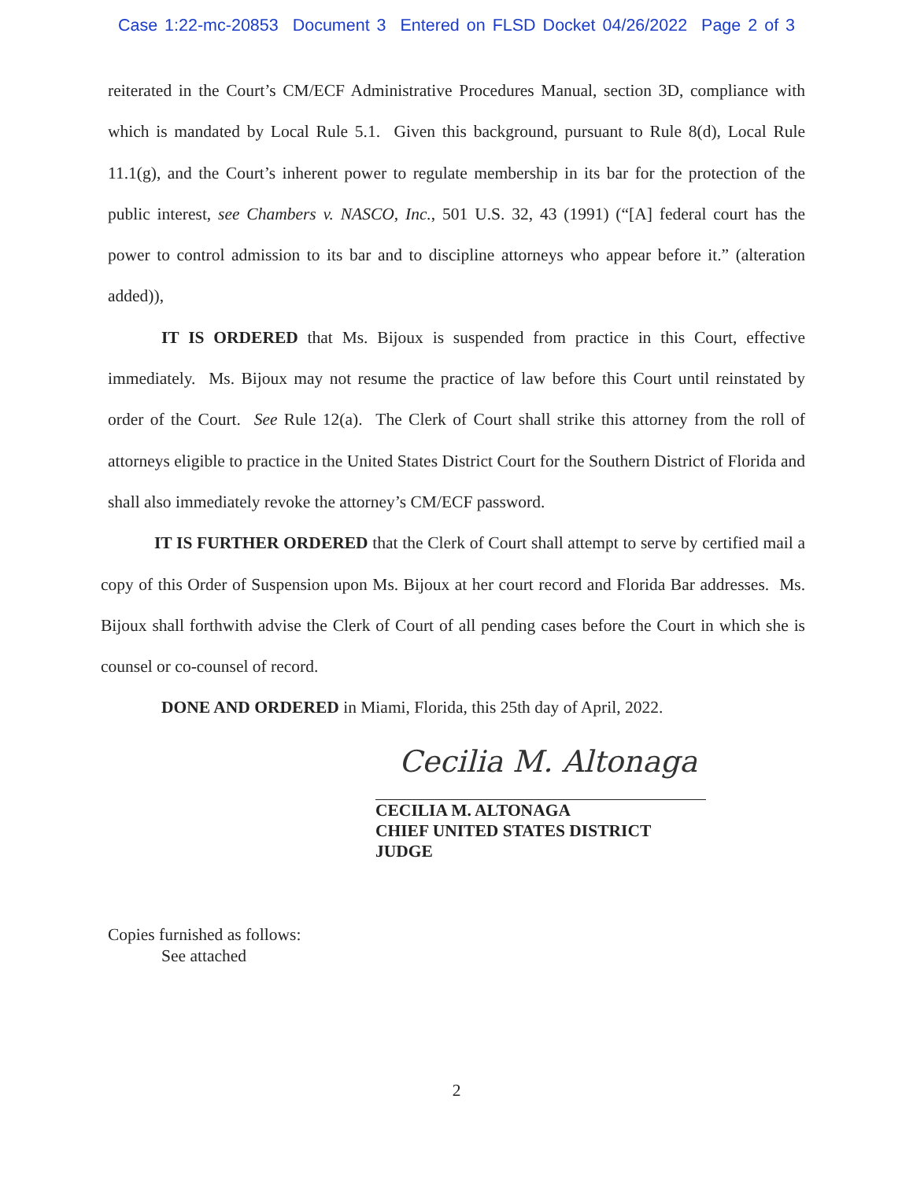Case 1:22-mc-20853 Document 3 Entered on FLSD Docket 04/26/2022 Page 2 of 3
reiterated in the Court’s CM/ECF Administrative Procedures Manual, section 3D, compliance with which is mandated by Local Rule 5.1. Given this background, pursuant to Rule 8(d), Local Rule 11.1(g), and the Court’s inherent power to regulate membership in its bar for the protection of the public interest, see Chambers v. NASCO, Inc., 501 U.S. 32, 43 (1991) (“[A] federal court has the power to control admission to its bar and to discipline attorneys who appear before it.” (alteration added)),
IT IS ORDERED that Ms. Bijoux is suspended from practice in this Court, effective immediately. Ms. Bijoux may not resume the practice of law before this Court until reinstated by order of the Court. See Rule 12(a). The Clerk of Court shall strike this attorney from the roll of attorneys eligible to practice in the United States District Court for the Southern District of Florida and shall also immediately revoke the attorney’s CM/ECF password.
IT IS FURTHER ORDERED that the Clerk of Court shall attempt to serve by certified mail a copy of this Order of Suspension upon Ms. Bijoux at her court record and Florida Bar addresses. Ms. Bijoux shall forthwith advise the Clerk of Court of all pending cases before the Court in which she is counsel or co-counsel of record.
DONE AND ORDERED in Miami, Florida, this 25th day of April, 2022.
Cecilia M. Altonaga
CECILIA M. ALTONAGA
CHIEF UNITED STATES DISTRICT JUDGE
Copies furnished as follows:
See attached
2